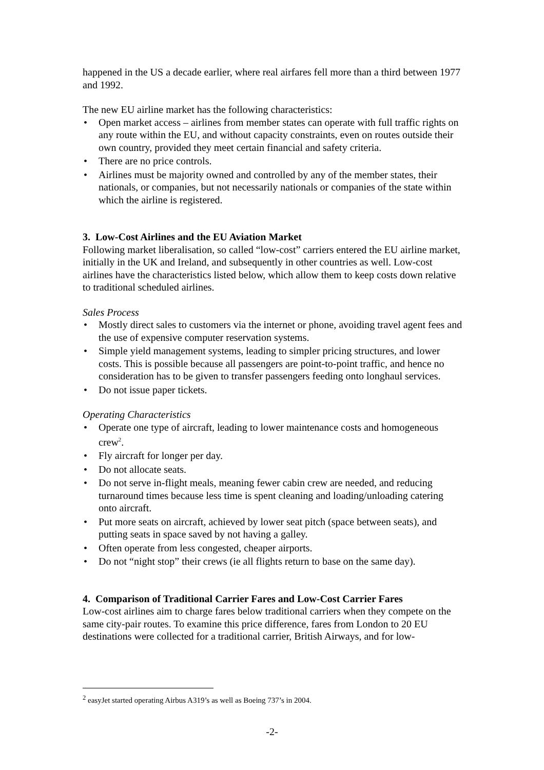happened in the US a decade earlier, where real airfares fell more than a third between 1977 and 1992.
The new EU airline market has the following characteristics:
• Open market access – airlines from member states can operate with full traffic rights on any route within the EU, and without capacity constraints, even on routes outside their own country, provided they meet certain financial and safety criteria.
• There are no price controls.
• Airlines must be majority owned and controlled by any of the member states, their nationals, or companies, but not necessarily nationals or companies of the state within which the airline is registered.
3. Low-Cost Airlines and the EU Aviation Market
Following market liberalisation, so called “low-cost” carriers entered the EU airline market, initially in the UK and Ireland, and subsequently in other countries as well. Low-cost airlines have the characteristics listed below, which allow them to keep costs down relative to traditional scheduled airlines.
Sales Process
• Mostly direct sales to customers via the internet or phone, avoiding travel agent fees and the use of expensive computer reservation systems.
• Simple yield management systems, leading to simpler pricing structures, and lower costs. This is possible because all passengers are point-to-point traffic, and hence no consideration has to be given to transfer passengers feeding onto longhaul services.
• Do not issue paper tickets.
Operating Characteristics
• Operate one type of aircraft, leading to lower maintenance costs and homogeneous crew<sup>2</sup>.
• Fly aircraft for longer per day.
• Do not allocate seats.
• Do not serve in-flight meals, meaning fewer cabin crew are needed, and reducing turnaround times because less time is spent cleaning and loading/unloading catering onto aircraft.
• Put more seats on aircraft, achieved by lower seat pitch (space between seats), and putting seats in space saved by not having a galley.
• Often operate from less congested, cheaper airports.
• Do not “night stop” their crews (ie all flights return to base on the same day).
4. Comparison of Traditional Carrier Fares and Low-Cost Carrier Fares
Low-cost airlines aim to charge fares below traditional carriers when they compete on the same city-pair routes. To examine this price difference, fares from London to 20 EU destinations were collected for a traditional carrier, British Airways, and for low-
<sup>2</sup> easyJet started operating Airbus A319’s as well as Boeing 737’s in 2004.
-2-